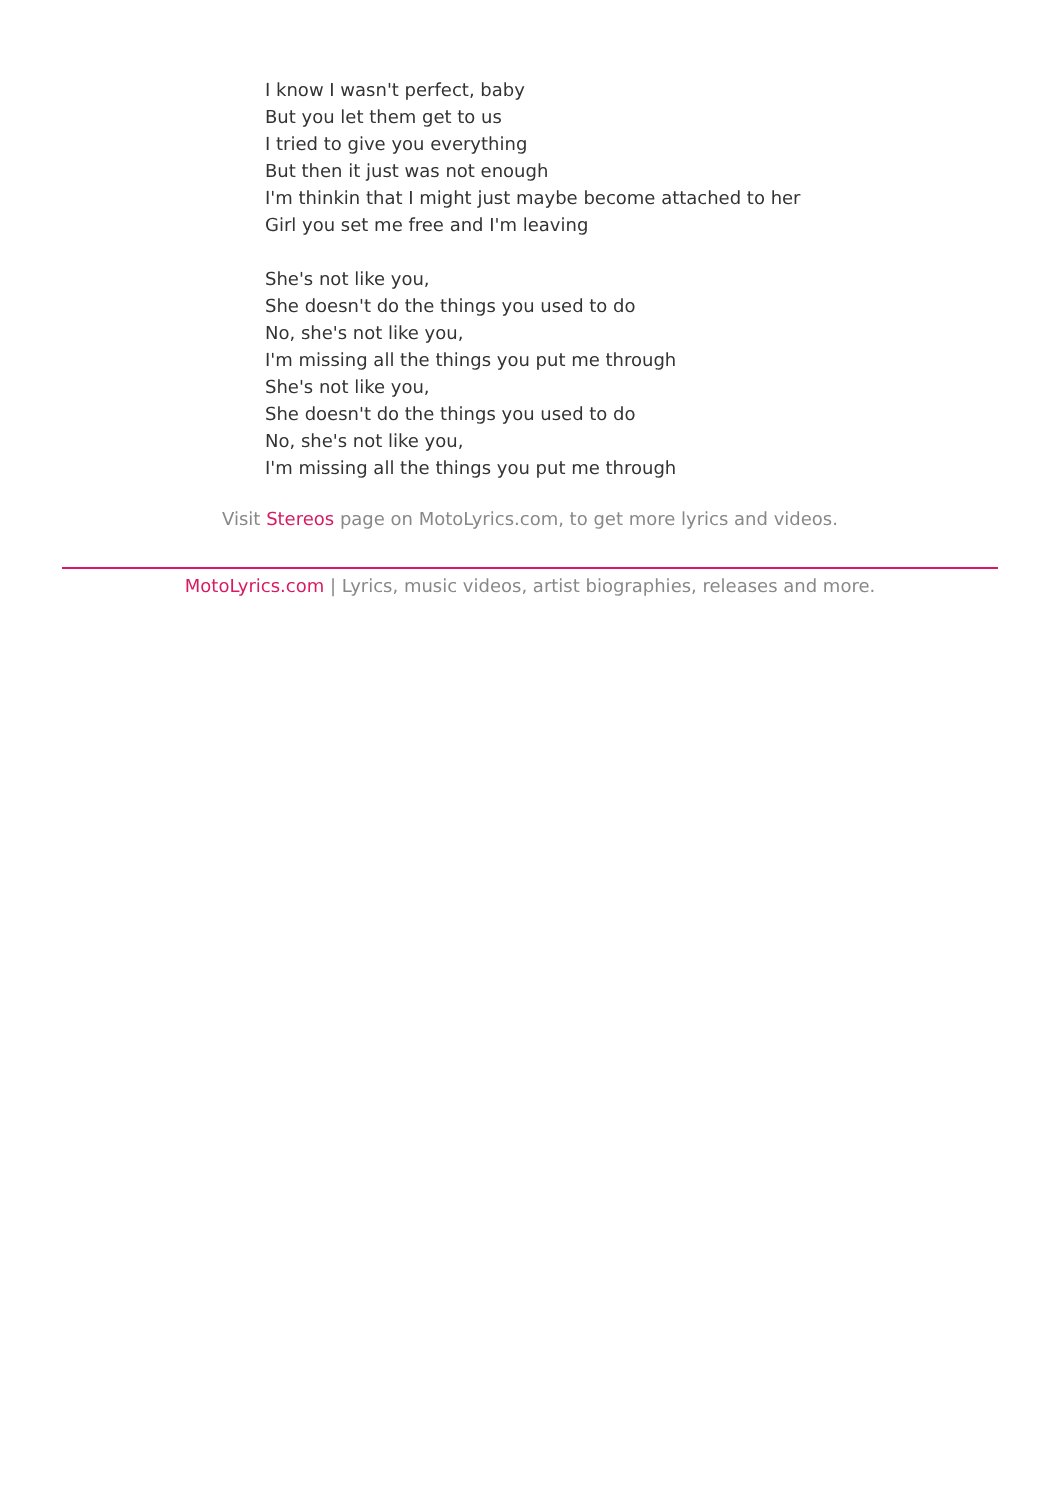I know I wasn't perfect, baby
But you let them get to us
I tried to give you everything
But then it just was not enough
I'm thinkin that I might just maybe become attached to her
Girl you set me free and I'm leaving
She's not like you,
She doesn't do the things you used to do
No, she's not like you,
I'm missing all the things you put me through
She's not like you,
She doesn't do the things you used to do
No, she's not like you,
I'm missing all the things you put me through
Visit Stereos page on MotoLyrics.com, to get more lyrics and videos.
MotoLyrics.com | Lyrics, music videos, artist biographies, releases and more.